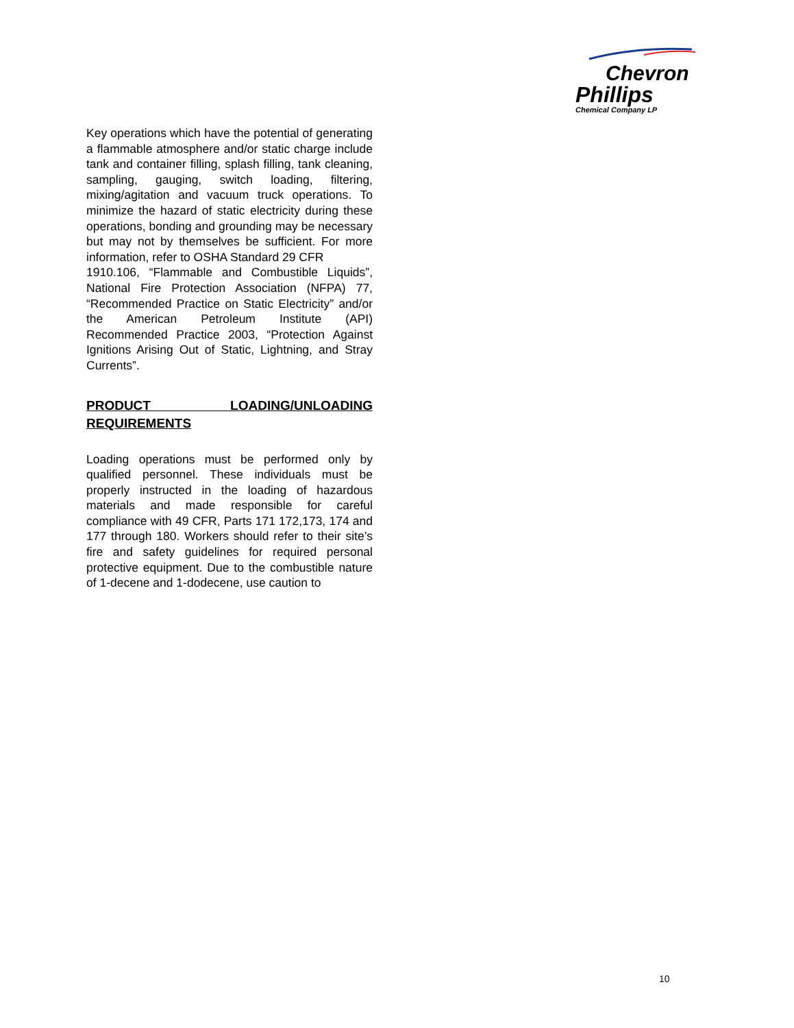Chevron
Phillips
Chemical Company LP
Key operations which have the potential of generating a flammable atmosphere and/or static charge include tank and container filling, splash filling, tank cleaning, sampling, gauging, switch loading, filtering, mixing/agitation and vacuum truck operations. To minimize the hazard of static electricity during these operations, bonding and grounding may be necessary but may not by themselves be sufficient. For more information, refer to OSHA Standard 29 CFR
1910.106, “Flammable and Combustible Liquids”, National Fire Protection Association (NFPA) 77, “Recommended Practice on Static Electricity” and/or the American Petroleum Institute (API) Recommended Practice 2003, “Protection Against Ignitions Arising Out of Static, Lightning, and Stray Currents”.
PRODUCT LOADING/UNLOADING REQUIREMENTS
Loading operations must be performed only by qualified personnel. These individuals must be properly instructed in the loading of hazardous materials and made responsible for careful compliance with 49 CFR, Parts 171 172,173, 174 and 177 through 180. Workers should refer to their site’s fire and safety guidelines for required personal protective equipment. Due to the combustible nature of 1-decene and 1-dodecene, use caution to
10